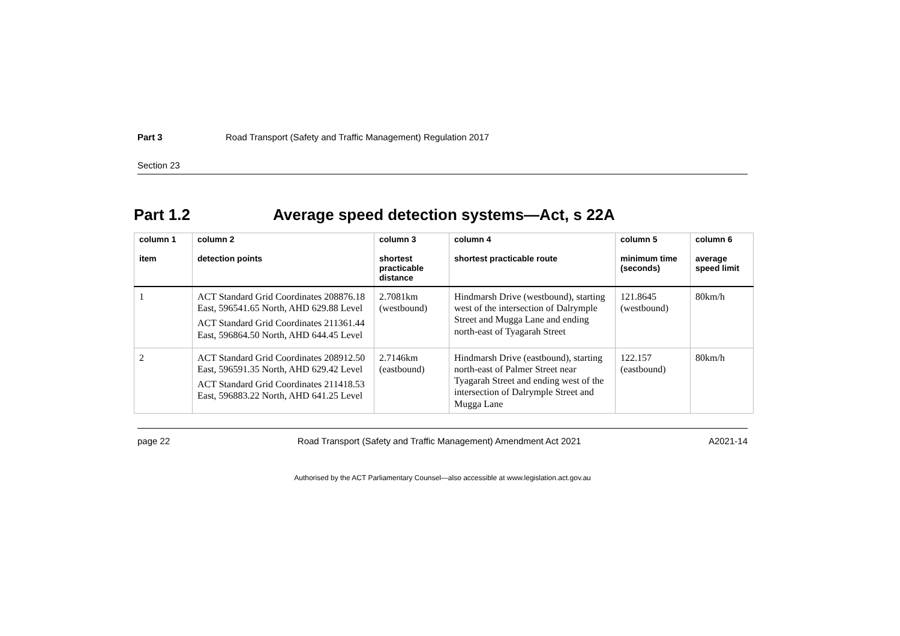Part 3 Road Transport (Safety and Traffic Management) Regulation 2017
Section 23
Part 1.2 Average speed detection systems—Act, s 22A
| column 1 item | column 2 detection points | column 3 shortest practicable distance | column 4 shortest practicable route | column 5 minimum time (seconds) | column 6 average speed limit |
| --- | --- | --- | --- | --- | --- |
| 1 | ACT Standard Grid Coordinates 208876.18 East, 596541.65 North, AHD 629.88 Level ACT Standard Grid Coordinates 211361.44 East, 596864.50 North, AHD 644.45 Level | 2.7081km (westbound) | Hindmarsh Drive (westbound), starting west of the intersection of Dalrymple Street and Mugga Lane and ending north-east of Tyagarah Street | 121.8645 (westbound) | 80km/h |
| 2 | ACT Standard Grid Coordinates 208912.50 East, 596591.35 North, AHD 629.42 Level ACT Standard Grid Coordinates 211418.53 East, 596883.22 North, AHD 641.25 Level | 2.7146km (eastbound) | Hindmarsh Drive (eastbound), starting north-east of Palmer Street near Tyagarah Street and ending west of the intersection of Dalrymple Street and Mugga Lane | 122.157 (eastbound) | 80km/h |
page 22 Road Transport (Safety and Traffic Management) Amendment Act 2021 A2021-14
Authorised by the ACT Parliamentary Counsel—also accessible at www.legislation.act.gov.au